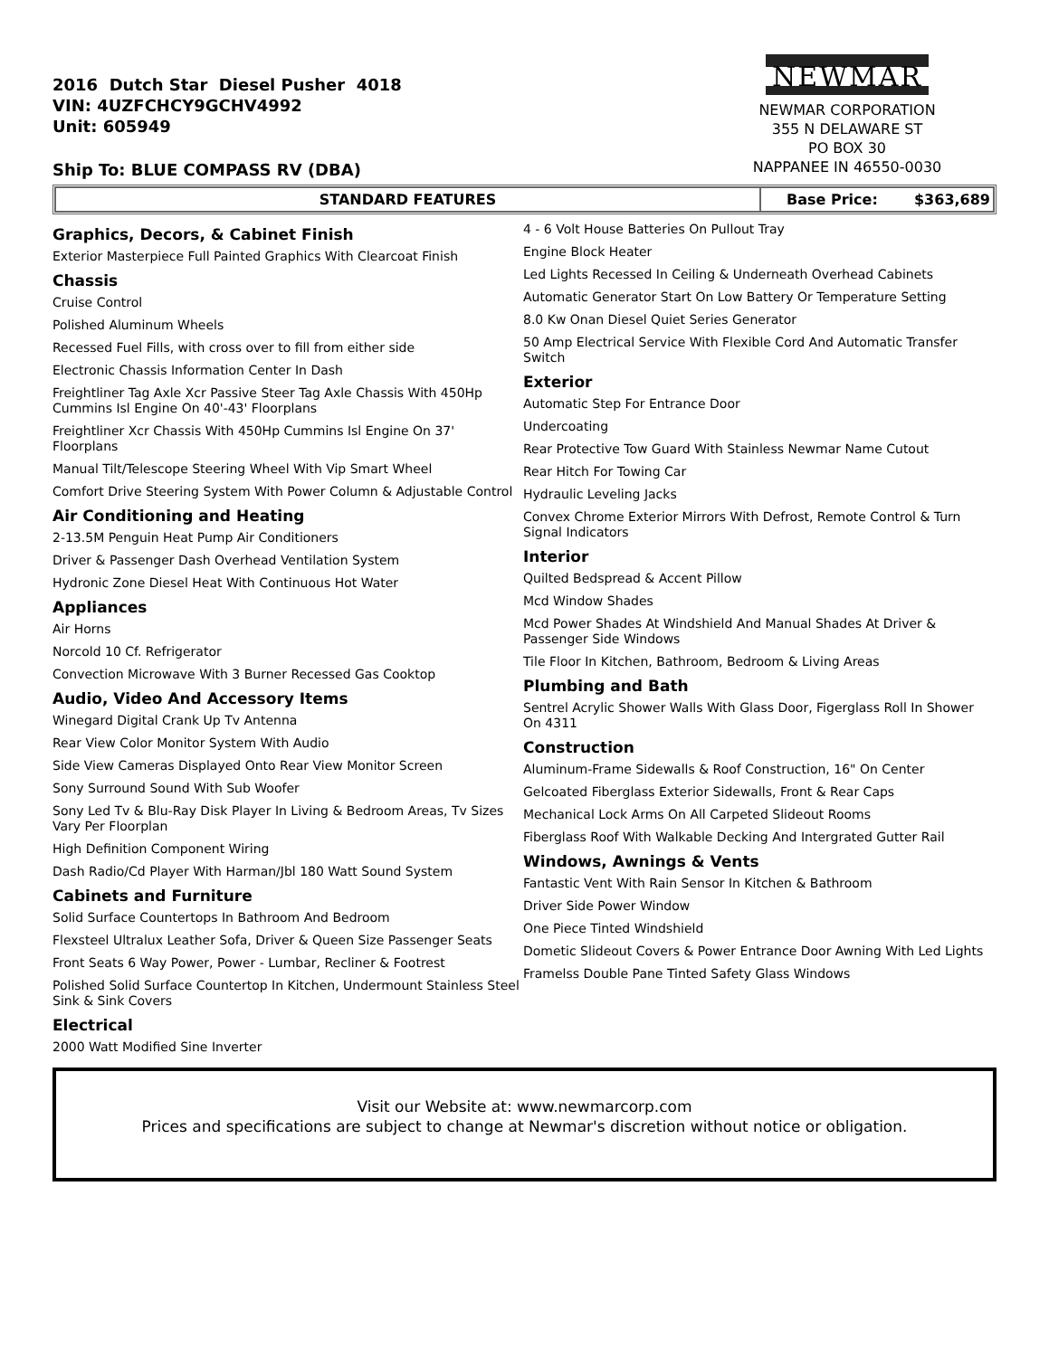2016 Dutch Star Diesel Pusher 4018
VIN: 4UZFCHCY9GCHV4992
Unit: 605949
Ship To: BLUE COMPASS RV (DBA)
NEWMAR
NEWMAR CORPORATION
355 N DELAWARE ST
PO BOX 30
NAPPANEE IN 46550-0030
STANDARD FEATURES Base Price: $363,689
Graphics, Decors, & Cabinet Finish
Exterior Masterpiece Full Painted Graphics With Clearcoat Finish
Chassis
Cruise Control
Polished Aluminum Wheels
Recessed Fuel Fills, with cross over to fill from either side
Electronic Chassis Information Center In Dash
Freightliner Tag Axle Xcr Passive Steer Tag Axle Chassis With 450Hp Cummins Isl Engine On 40'-43' Floorplans
Freightliner Xcr Chassis With 450Hp Cummins Isl Engine On 37' Floorplans
Manual Tilt/Telescope Steering Wheel With Vip Smart Wheel
Comfort Drive Steering System With Power Column & Adjustable Control
Air Conditioning and Heating
2-13.5M Penguin Heat Pump Air Conditioners
Driver & Passenger Dash Overhead Ventilation System
Hydronic Zone Diesel Heat With Continuous Hot Water
Appliances
Air Horns
Norcold 10 Cf. Refrigerator
Convection Microwave With 3 Burner Recessed Gas Cooktop
Audio, Video And Accessory Items
Winegard Digital Crank Up Tv Antenna
Rear View Color Monitor System With Audio
Side View Cameras Displayed Onto Rear View Monitor Screen
Sony Surround Sound With Sub Woofer
Sony Led Tv & Blu-Ray Disk Player In Living & Bedroom Areas, Tv Sizes Vary Per Floorplan
High Definition Component Wiring
Dash Radio/Cd Player With Harman/Jbl 180 Watt Sound System
Cabinets and Furniture
Solid Surface Countertops In Bathroom And Bedroom
Flexsteel Ultralux Leather Sofa, Driver & Queen Size Passenger Seats
Front Seats 6 Way Power, Power - Lumbar, Recliner & Footrest
Polished Solid Surface Countertop In Kitchen, Undermount Stainless Steel Sink & Sink Covers
Electrical
2000 Watt Modified Sine Inverter
4 - 6 Volt House Batteries On Pullout Tray
Engine Block Heater
Led Lights Recessed In Ceiling & Underneath Overhead Cabinets
Automatic Generator Start On Low Battery Or Temperature Setting
8.0 Kw Onan Diesel Quiet Series Generator
50 Amp Electrical Service With Flexible Cord And Automatic Transfer Switch
Exterior
Automatic Step For Entrance Door
Undercoating
Rear Protective Tow Guard With Stainless Newmar Name Cutout
Rear Hitch For Towing Car
Hydraulic Leveling Jacks
Convex Chrome Exterior Mirrors With Defrost, Remote Control & Turn Signal Indicators
Interior
Quilted Bedspread & Accent Pillow
Mcd Window Shades
Mcd Power Shades At Windshield And Manual Shades At Driver & Passenger Side Windows
Tile Floor In Kitchen, Bathroom, Bedroom & Living Areas
Plumbing and Bath
Sentrel Acrylic Shower Walls With Glass Door, Figerglass Roll In Shower On 4311
Construction
Aluminum-Frame Sidewalls & Roof Construction, 16" On Center
Gelcoated Fiberglass Exterior Sidewalls, Front & Rear Caps
Mechanical Lock Arms On All Carpeted Slideout Rooms
Fiberglass Roof With Walkable Decking And Intergrated Gutter Rail
Windows, Awnings & Vents
Fantastic Vent With Rain Sensor In Kitchen & Bathroom
Driver Side Power Window
One Piece Tinted Windshield
Dometic Slideout Covers & Power Entrance Door Awning With Led Lights
Framelss Double Pane Tinted Safety Glass Windows
Visit our Website at: www.newmarcorp.com
Prices and specifications are subject to change at Newmar's discretion without notice or obligation.